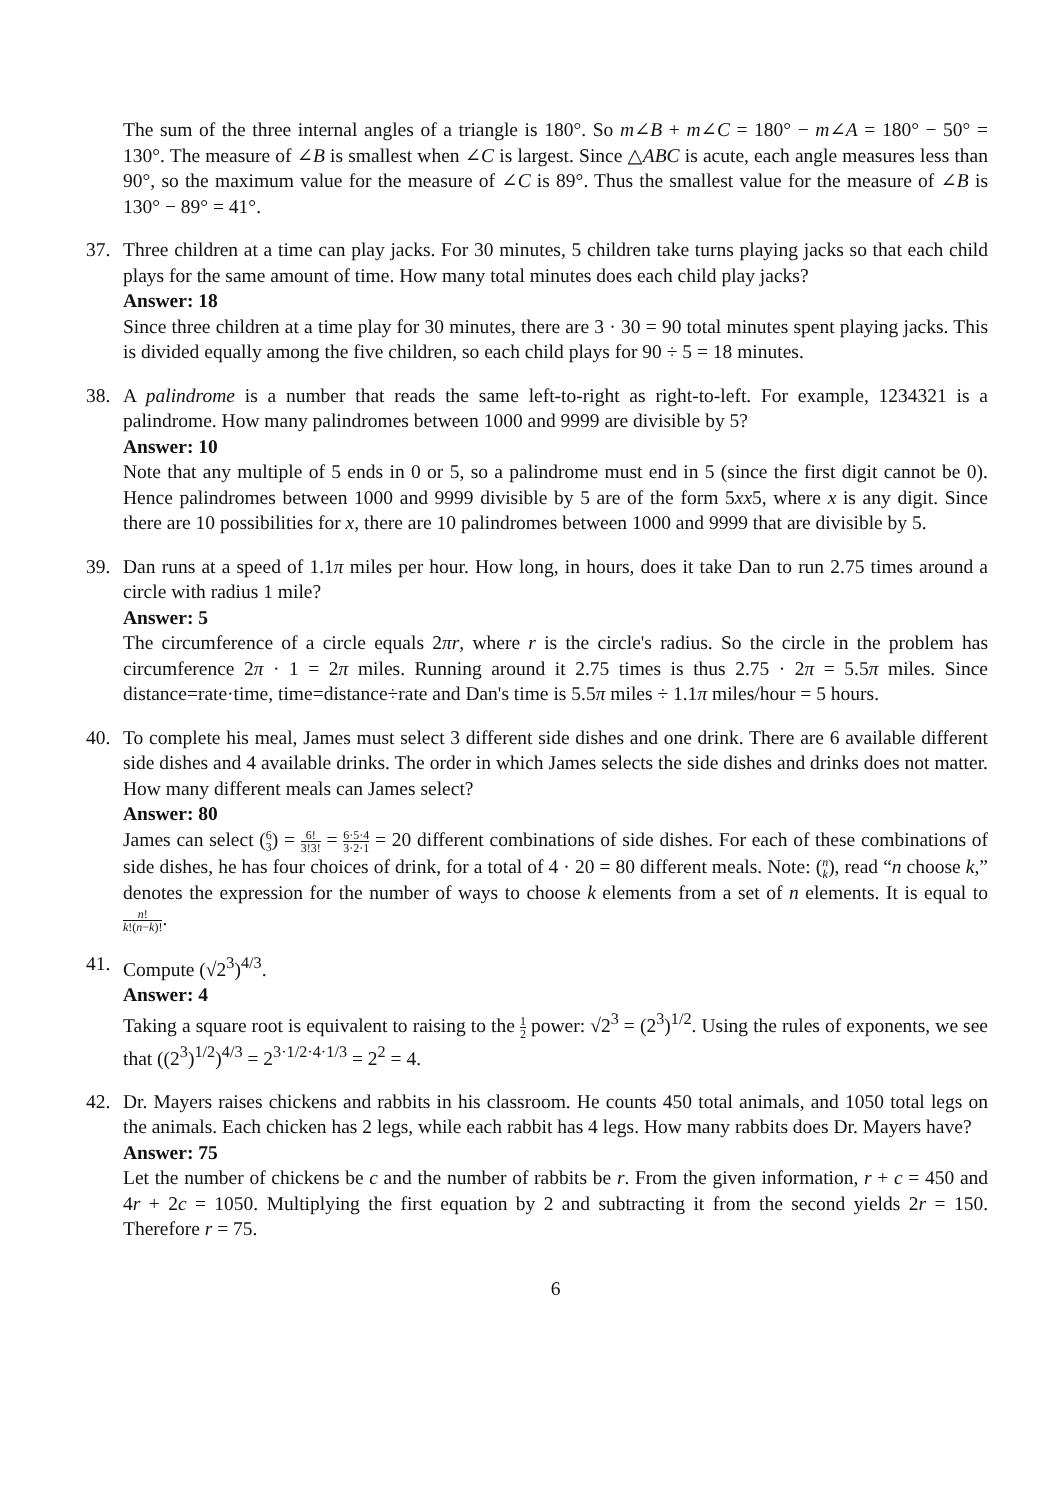The sum of the three internal angles of a triangle is 180°. So m∠B + m∠C = 180° − m∠A = 180° − 50° = 130°. The measure of ∠B is smallest when ∠C is largest. Since △ABC is acute, each angle measures less than 90°, so the maximum value for the measure of ∠C is 89°. Thus the smallest value for the measure of ∠B is 130° − 89° = 41°.
37. Three children at a time can play jacks. For 30 minutes, 5 children take turns playing jacks so that each child plays for the same amount of time. How many total minutes does each child play jacks?
Answer: 18
Since three children at a time play for 30 minutes, there are 3 · 30 = 90 total minutes spent playing jacks. This is divided equally among the five children, so each child plays for 90 ÷ 5 = 18 minutes.
38. A palindrome is a number that reads the same left-to-right as right-to-left. For example, 1234321 is a palindrome. How many palindromes between 1000 and 9999 are divisible by 5?
Answer: 10
Note that any multiple of 5 ends in 0 or 5, so a palindrome must end in 5 (since the first digit cannot be 0). Hence palindromes between 1000 and 9999 divisible by 5 are of the form 5xx5, where x is any digit. Since there are 10 possibilities for x, there are 10 palindromes between 1000 and 9999 that are divisible by 5.
39. Dan runs at a speed of 1.1π miles per hour. How long, in hours, does it take Dan to run 2.75 times around a circle with radius 1 mile?
Answer: 5
The circumference of a circle equals 2πr, where r is the circle's radius. So the circle in the problem has circumference 2π · 1 = 2π miles. Running around it 2.75 times is thus 2.75 · 2π = 5.5π miles. Since distance=rate·time, time=distance÷rate and Dan's time is 5.5π miles ÷ 1.1π miles/hour = 5 hours.
40. To complete his meal, James must select 3 different side dishes and one drink. There are 6 available different side dishes and 4 available drinks. The order in which James selects the side dishes and drinks does not matter. How many different meals can James select?
Answer: 80
James can select (6 3) = 6! 3!3! = 6·5·4 3·2·1 = 20 different combinations of side dishes. For each of these combinations of side dishes, he has four choices of drink, for a total of 4 · 20 = 80 different meals. Note: (n k), read “n choose k,” denotes the expression for the number of ways to choose k elements from a set of n elements. It is equal to n! k!(n−k)!.
41. Compute (√2<sup>3</sup>)<sup>4/3</sup>.
Answer: 4
Taking a square root is equivalent to raising to the 1 2 power: √2<sup>3</sup> = (2<sup>3</sup>)<sup>1/2</sup>. Using the rules of exponents, we see that ((2<sup>3</sup>)<sup>1/2</sup>)<sup>4/3</sup> = 2<sup>3·1/2·4·1/3</sup> = 2<sup>2</sup> = 4.
42. Dr. Mayers raises chickens and rabbits in his classroom. He counts 450 total animals, and 1050 total legs on the animals. Each chicken has 2 legs, while each rabbit has 4 legs. How many rabbits does Dr. Mayers have?
Answer: 75
Let the number of chickens be c and the number of rabbits be r. From the given information, r + c = 450 and 4r + 2c = 1050. Multiplying the first equation by 2 and subtracting it from the second yields 2r = 150. Therefore r = 75.
6